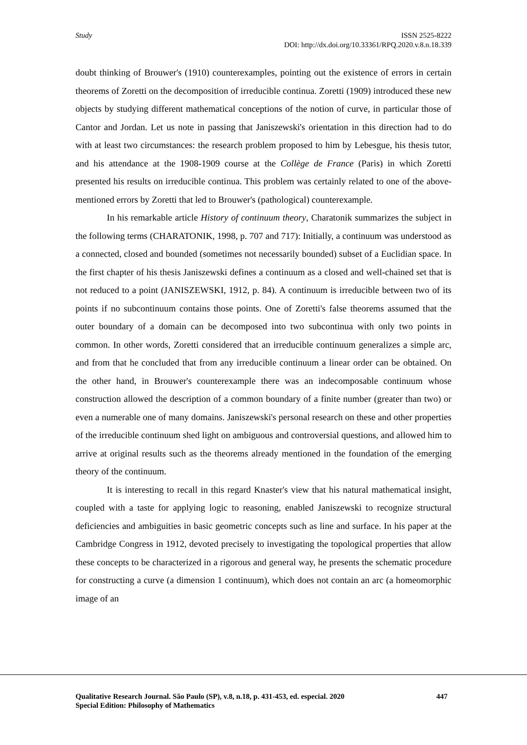Study
ISSN 2525-8222
DOI: http://dx.doi.org/10.33361/RPQ.2020.v.8.n.18.339
doubt thinking of Brouwer's (1910) counterexamples, pointing out the existence of errors in certain theorems of Zoretti on the decomposition of irreducible continua. Zoretti (1909) introduced these new objects by studying different mathematical conceptions of the notion of curve, in particular those of Cantor and Jordan. Let us note in passing that Janiszewski's orientation in this direction had to do with at least two circumstances: the research problem proposed to him by Lebesgue, his thesis tutor, and his attendance at the 1908-1909 course at the Collège de France (Paris) in which Zoretti presented his results on irreducible continua. This problem was certainly related to one of the above-mentioned errors by Zoretti that led to Brouwer's (pathological) counterexample.
In his remarkable article History of continuum theory, Charatonik summarizes the subject in the following terms (CHARATONIK, 1998, p. 707 and 717): Initially, a continuum was understood as a connected, closed and bounded (sometimes not necessarily bounded) subset of a Euclidian space. In the first chapter of his thesis Janiszewski defines a continuum as a closed and well-chained set that is not reduced to a point (JANISZEWSKI, 1912, p. 84). A continuum is irreducible between two of its points if no subcontinuum contains those points. One of Zoretti's false theorems assumed that the outer boundary of a domain can be decomposed into two subcontinua with only two points in common. In other words, Zoretti considered that an irreducible continuum generalizes a simple arc, and from that he concluded that from any irreducible continuum a linear order can be obtained. On the other hand, in Brouwer's counterexample there was an indecomposable continuum whose construction allowed the description of a common boundary of a finite number (greater than two) or even a numerable one of many domains. Janiszewski's personal research on these and other properties of the irreducible continuum shed light on ambiguous and controversial questions, and allowed him to arrive at original results such as the theorems already mentioned in the foundation of the emerging theory of the continuum.
It is interesting to recall in this regard Knaster's view that his natural mathematical insight, coupled with a taste for applying logic to reasoning, enabled Janiszewski to recognize structural deficiencies and ambiguities in basic geometric concepts such as line and surface. In his paper at the Cambridge Congress in 1912, devoted precisely to investigating the topological properties that allow these concepts to be characterized in a rigorous and general way, he presents the schematic procedure for constructing a curve (a dimension 1 continuum), which does not contain an arc (a homeomorphic image of an
447 Qualitative Research Journal. São Paulo (SP), v.8, n.18, p. 431-453, ed. especial. 2020
Special Edition: Philosophy of Mathematics